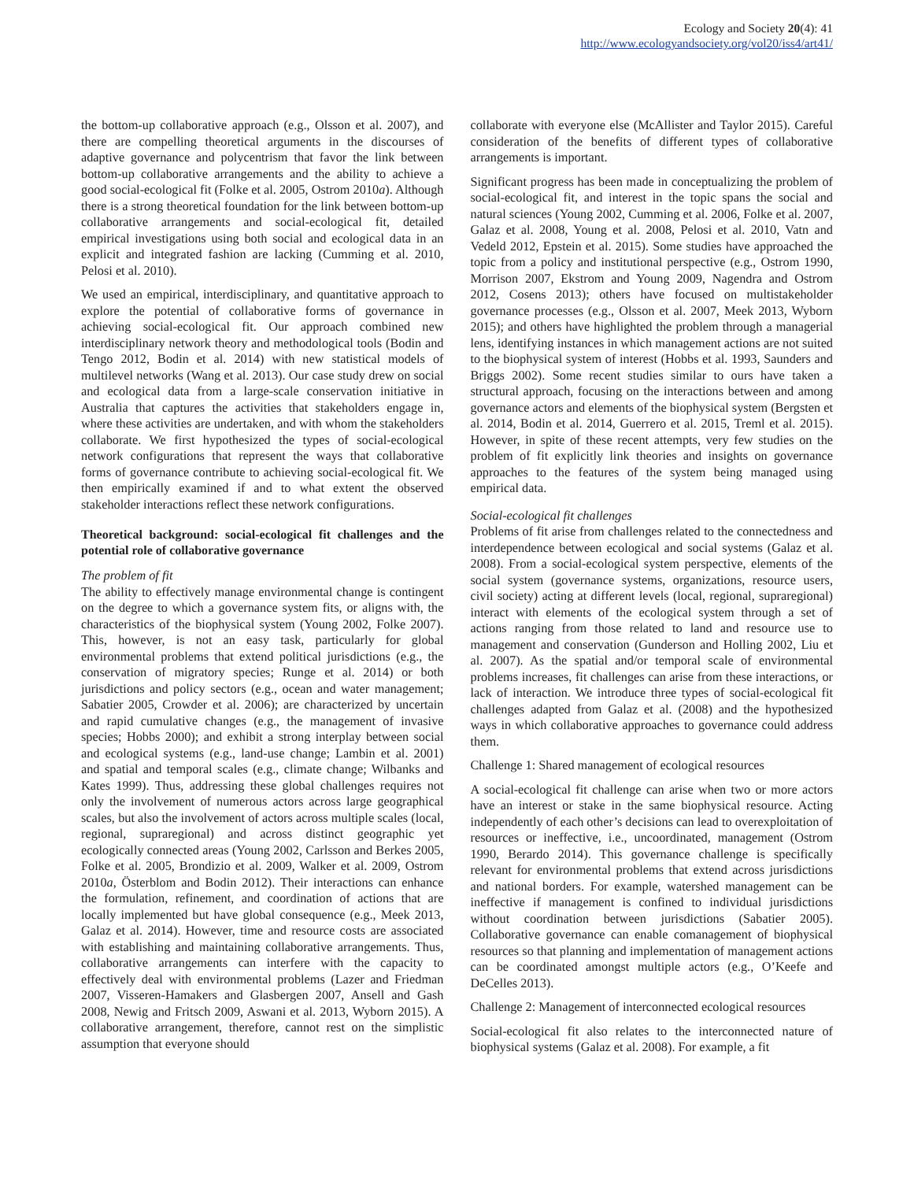Ecology and Society 20(4): 41
http://www.ecologyandsociety.org/vol20/iss4/art41/
the bottom-up collaborative approach (e.g., Olsson et al. 2007), and there are compelling theoretical arguments in the discourses of adaptive governance and polycentrism that favor the link between bottom-up collaborative arrangements and the ability to achieve a good social-ecological fit (Folke et al. 2005, Ostrom 2010a). Although there is a strong theoretical foundation for the link between bottom-up collaborative arrangements and social-ecological fit, detailed empirical investigations using both social and ecological data in an explicit and integrated fashion are lacking (Cumming et al. 2010, Pelosi et al. 2010).
We used an empirical, interdisciplinary, and quantitative approach to explore the potential of collaborative forms of governance in achieving social-ecological fit. Our approach combined new interdisciplinary network theory and methodological tools (Bodin and Tengo 2012, Bodin et al. 2014) with new statistical models of multilevel networks (Wang et al. 2013). Our case study drew on social and ecological data from a large-scale conservation initiative in Australia that captures the activities that stakeholders engage in, where these activities are undertaken, and with whom the stakeholders collaborate. We first hypothesized the types of social-ecological network configurations that represent the ways that collaborative forms of governance contribute to achieving social-ecological fit. We then empirically examined if and to what extent the observed stakeholder interactions reflect these network configurations.
Theoretical background: social-ecological fit challenges and the potential role of collaborative governance
The problem of fit
The ability to effectively manage environmental change is contingent on the degree to which a governance system fits, or aligns with, the characteristics of the biophysical system (Young 2002, Folke 2007). This, however, is not an easy task, particularly for global environmental problems that extend political jurisdictions (e.g., the conservation of migratory species; Runge et al. 2014) or both jurisdictions and policy sectors (e.g., ocean and water management; Sabatier 2005, Crowder et al. 2006); are characterized by uncertain and rapid cumulative changes (e.g., the management of invasive species; Hobbs 2000); and exhibit a strong interplay between social and ecological systems (e.g., land-use change; Lambin et al. 2001) and spatial and temporal scales (e.g., climate change; Wilbanks and Kates 1999). Thus, addressing these global challenges requires not only the involvement of numerous actors across large geographical scales, but also the involvement of actors across multiple scales (local, regional, supraregional) and across distinct geographic yet ecologically connected areas (Young 2002, Carlsson and Berkes 2005, Folke et al. 2005, Brondizio et al. 2009, Walker et al. 2009, Ostrom 2010a, Österblom and Bodin 2012). Their interactions can enhance the formulation, refinement, and coordination of actions that are locally implemented but have global consequence (e.g., Meek 2013, Galaz et al. 2014). However, time and resource costs are associated with establishing and maintaining collaborative arrangements. Thus, collaborative arrangements can interfere with the capacity to effectively deal with environmental problems (Lazer and Friedman 2007, Visseren-Hamakers and Glasbergen 2007, Ansell and Gash 2008, Newig and Fritsch 2009, Aswani et al. 2013, Wyborn 2015). A collaborative arrangement, therefore, cannot rest on the simplistic assumption that everyone should
collaborate with everyone else (McAllister and Taylor 2015). Careful consideration of the benefits of different types of collaborative arrangements is important.
Significant progress has been made in conceptualizing the problem of social-ecological fit, and interest in the topic spans the social and natural sciences (Young 2002, Cumming et al. 2006, Folke et al. 2007, Galaz et al. 2008, Young et al. 2008, Pelosi et al. 2010, Vatn and Vedeld 2012, Epstein et al. 2015). Some studies have approached the topic from a policy and institutional perspective (e.g., Ostrom 1990, Morrison 2007, Ekstrom and Young 2009, Nagendra and Ostrom 2012, Cosens 2013); others have focused on multistakeholder governance processes (e.g., Olsson et al. 2007, Meek 2013, Wyborn 2015); and others have highlighted the problem through a managerial lens, identifying instances in which management actions are not suited to the biophysical system of interest (Hobbs et al. 1993, Saunders and Briggs 2002). Some recent studies similar to ours have taken a structural approach, focusing on the interactions between and among governance actors and elements of the biophysical system (Bergsten et al. 2014, Bodin et al. 2014, Guerrero et al. 2015, Treml et al. 2015). However, in spite of these recent attempts, very few studies on the problem of fit explicitly link theories and insights on governance approaches to the features of the system being managed using empirical data.
Social-ecological fit challenges
Problems of fit arise from challenges related to the connectedness and interdependence between ecological and social systems (Galaz et al. 2008). From a social-ecological system perspective, elements of the social system (governance systems, organizations, resource users, civil society) acting at different levels (local, regional, supraregional) interact with elements of the ecological system through a set of actions ranging from those related to land and resource use to management and conservation (Gunderson and Holling 2002, Liu et al. 2007). As the spatial and/or temporal scale of environmental problems increases, fit challenges can arise from these interactions, or lack of interaction. We introduce three types of social-ecological fit challenges adapted from Galaz et al. (2008) and the hypothesized ways in which collaborative approaches to governance could address them.
Challenge 1: Shared management of ecological resources
A social-ecological fit challenge can arise when two or more actors have an interest or stake in the same biophysical resource. Acting independently of each other’s decisions can lead to overexploitation of resources or ineffective, i.e., uncoordinated, management (Ostrom 1990, Berardo 2014). This governance challenge is specifically relevant for environmental problems that extend across jurisdictions and national borders. For example, watershed management can be ineffective if management is confined to individual jurisdictions without coordination between jurisdictions (Sabatier 2005). Collaborative governance can enable comanagement of biophysical resources so that planning and implementation of management actions can be coordinated amongst multiple actors (e.g., O’Keefe and DeCelles 2013).
Challenge 2: Management of interconnected ecological resources
Social-ecological fit also relates to the interconnected nature of biophysical systems (Galaz et al. 2008). For example, a fit